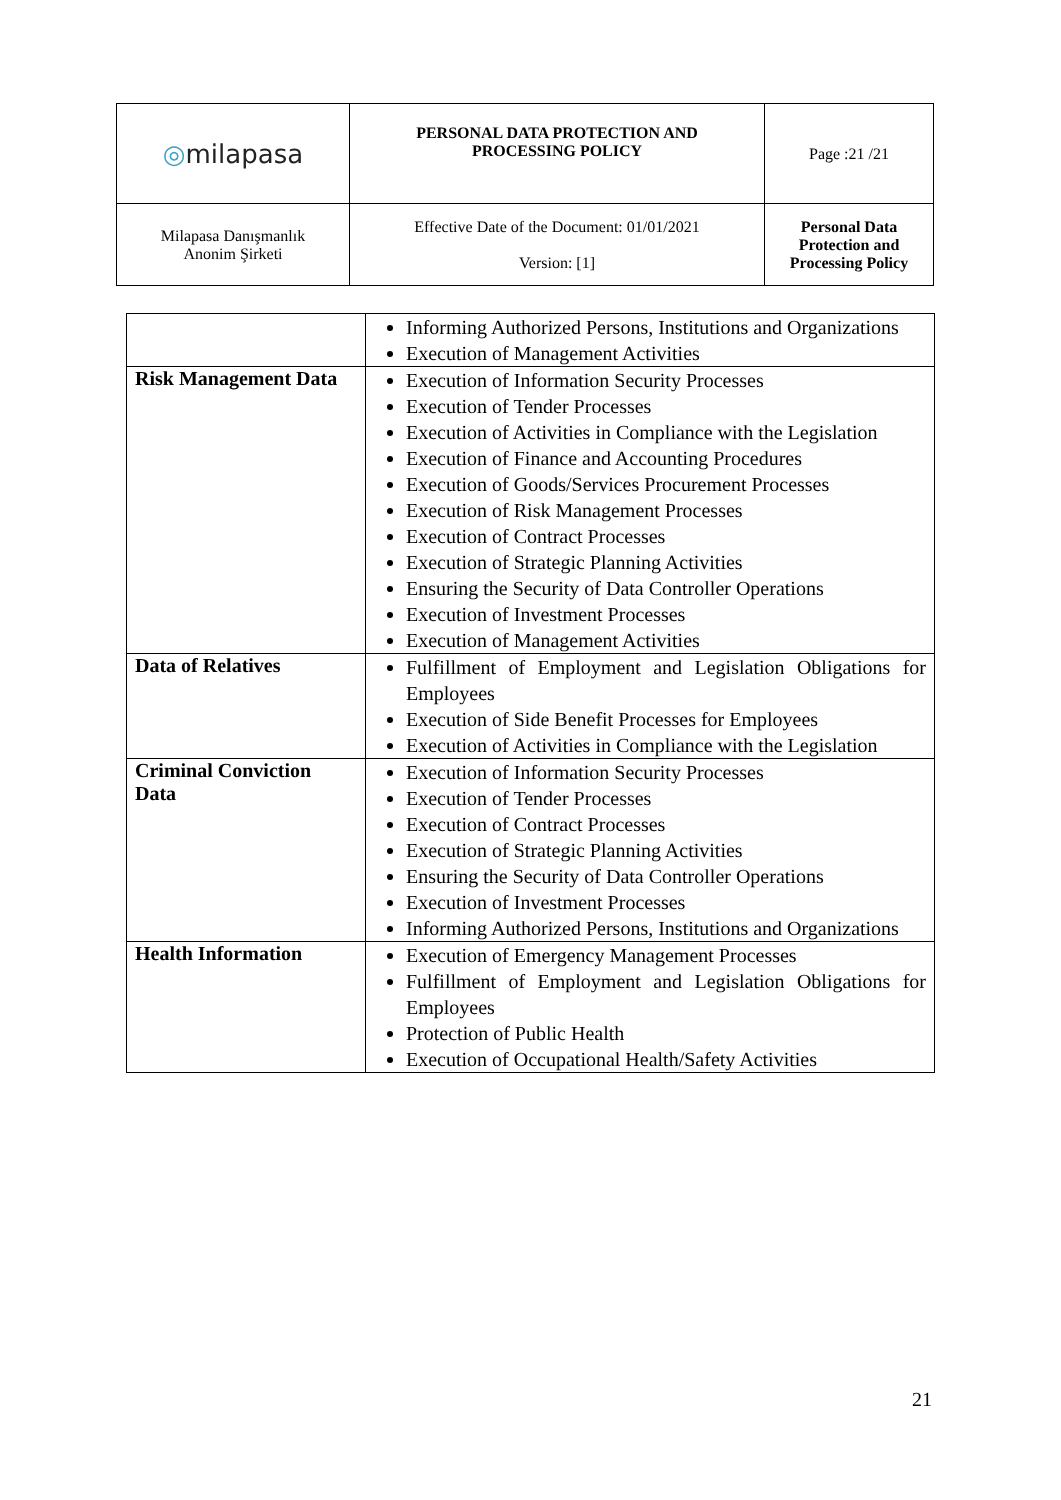| ◎ milapasa | PERSONAL DATA PROTECTION AND PROCESSING POLICY | Page :21 /21 |
| Milapasa Danışmanlık Anonim Şirketi | Effective Date of the Document: 01/01/2021 Version: [1] | Personal Data Protection and Processing Policy |
| | Informing Authorized Persons, Institutions and Organizations Execution of Management Activities |
| Risk Management Data | Execution of Information Security Processes Execution of Tender Processes Execution of Activities in Compliance with the Legislation Execution of Finance and Accounting Procedures Execution of Goods/Services Procurement Processes Execution of Risk Management Processes Execution of Contract Processes Execution of Strategic Planning Activities Ensuring the Security of Data Controller Operations Execution of Investment Processes Execution of Management Activities |
| Data of Relatives | Fulfillment of Employment and Legislation Obligations for Employees Execution of Side Benefit Processes for Employees Execution of Activities in Compliance with the Legislation |
| Criminal Conviction Data | Execution of Information Security Processes Execution of Tender Processes Execution of Contract Processes Execution of Strategic Planning Activities Ensuring the Security of Data Controller Operations Execution of Investment Processes Informing Authorized Persons, Institutions and Organizations |
| Health Information | Execution of Emergency Management Processes Fulfillment of Employment and Legislation Obligations for Employees Protection of Public Health Execution of Occupational Health/Safety Activities |
21